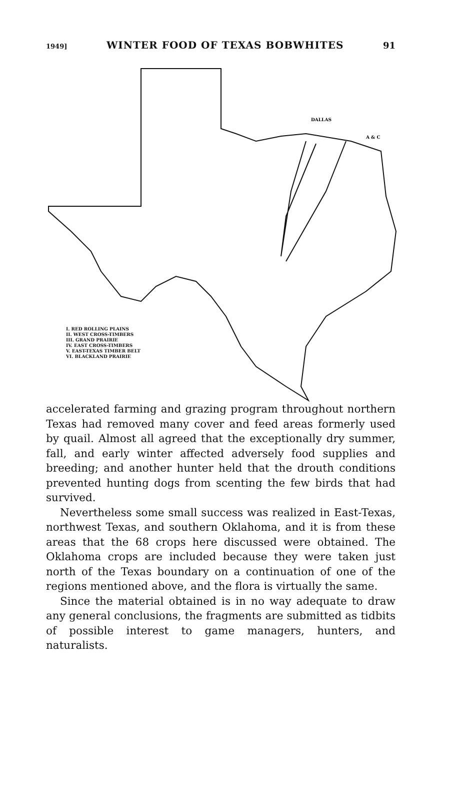1949] WINTER FOOD OF TEXAS BOBWHITES 91
DALLAS
A & C
I. RED ROLLING PLAINS
II. WEST CROSS-TIMBERS
III. GRAND PRAIRIE
IV. EAST CROSS-TIMBERS
V. EAST-TEXAS TIMBER BELT
VI. BLACKLAND PRAIRIE
accelerated farming and grazing program throughout north­ern Texas had removed many cover and feed areas formerly used by quail. Almost all agreed that the exceptionally dry summer, fall, and early winter affected adversely food sup­plies and breeding; and another hunter held that the drouth conditions prevented hunting dogs from scenting the few birds that had survived.
Nevertheless some small success was realized in East-Texas, northwest Texas, and southern Oklahoma, and it is from these areas that the 68 crops here discussed were obtained. The Oklahoma crops are included because they were taken just north of the Texas boundary on a continua­tion of one of the regions mentioned above, and the flora is virtually the same.
Since the material obtained is in no way adequate to draw any general conclusions, the fragments are submitted as tid­bits of possible interest to game managers, hunters, and naturalists.